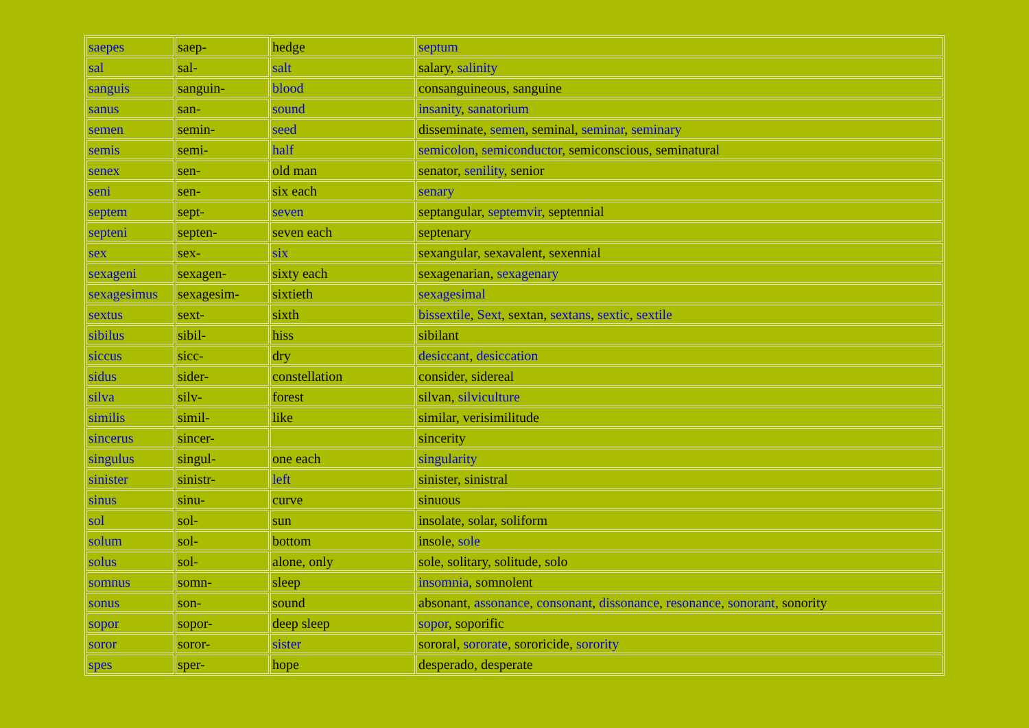| saepes | saep- | hedge | septum |
| sal | sal- | salt | salary, salinity |
| sanguis | sanguin- | blood | consanguineous, sanguine |
| sanus | san- | sound | insanity , sanatorium |
| semen | semin- | seed | disseminate, semen , seminal, seminar , seminary |
| semis | semi- | half | semicolon , semiconductor , semiconscious, seminatural |
| senex | sen- | old man | senator, senility , senior |
| seni | sen- | six each | senary |
| septem | sept- | seven | septangular, septemvir , septennial |
| septeni | septen- | seven each | septenary |
| sex | sex- | six | sexangular, sexavalent, sexennial |
| sexageni | sexagen- | sixty each | sexagenarian, sexagenary |
| sexagesimus | sexagesim- | sixtieth | sexagesimal |
| sextus | sext- | sixth | bissextile , Sext , sextan, sextans , sextic , sextile |
| sibilus | sibil- | hiss | sibilant |
| siccus | sicc- | dry | desiccant , desiccation |
| sidus | sider- | constellation | consider, sidereal |
| silva | silv- | forest | silvan, silviculture |
| similis | simil- | like | similar, verisimilitude |
| sincerus | sincer- | | sincerity |
| singulus | singul- | one each | singularity |
| sinister | sinistr- | left | sinister, sinistral |
| sinus | sinu- | curve | sinuous |
| sol | sol- | sun | insolate, solar, soliform |
| solum | sol- | bottom | insole, sole |
| solus | sol- | alone, only | sole, solitary, solitude, solo |
| somnus | somn- | sleep | insomnia , somnolent |
| sonus | son- | sound | absonant, assonance , consonant , dissonance , resonance , sonorant , sonority |
| sopor | sopor- | deep sleep | sopor , soporific |
| soror | soror- | sister | sororal, sororate , sororicide, sorority |
| spes | sper- | hope | desperado, desperate |